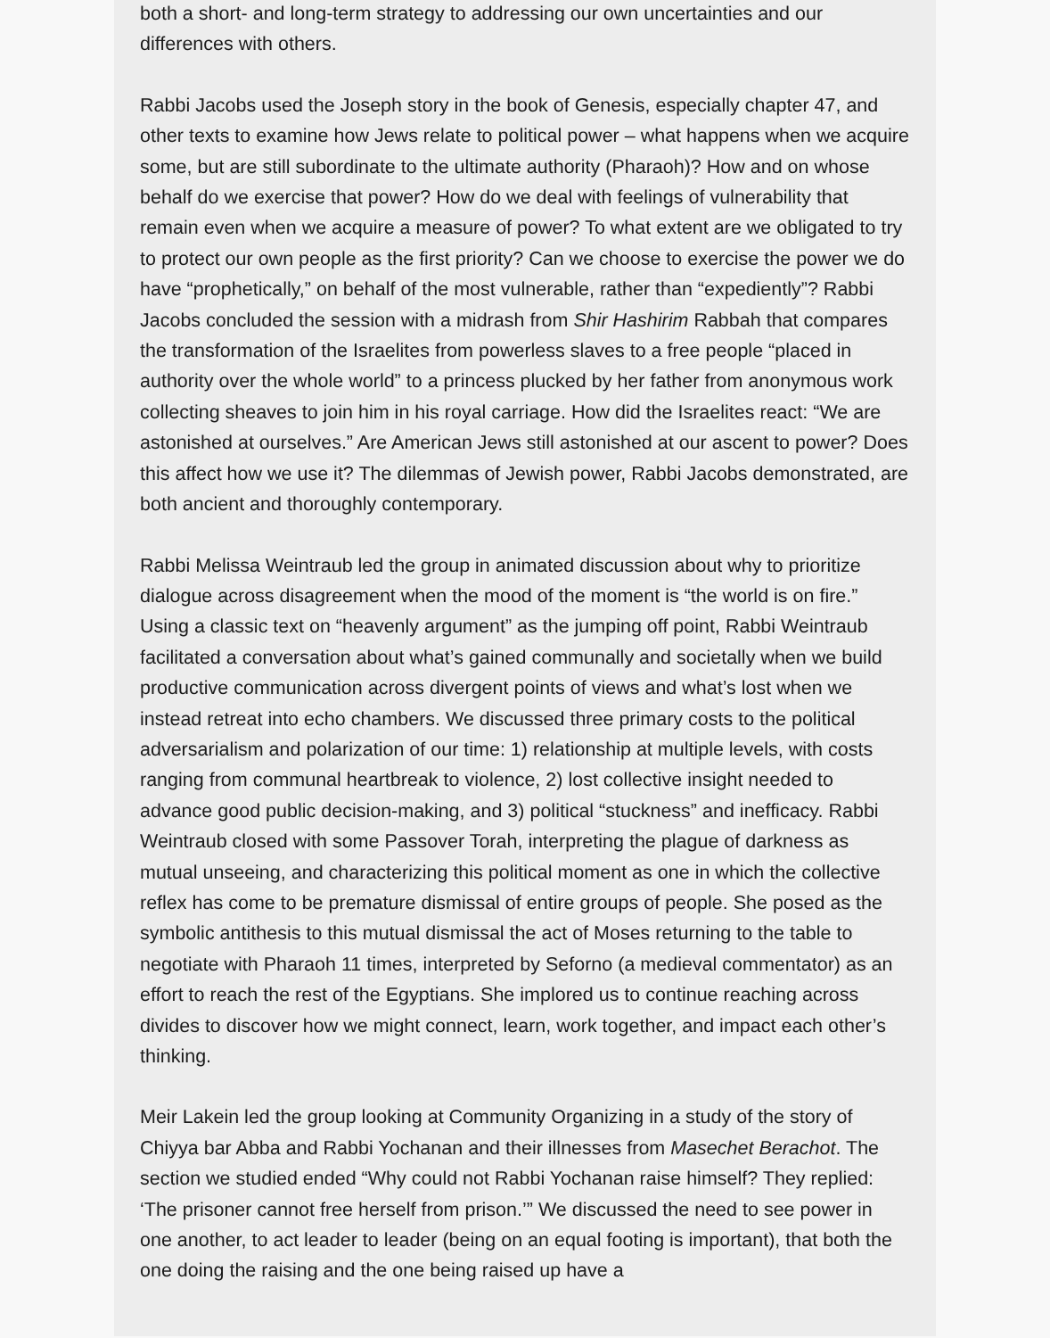both a short- and long-term strategy to addressing our own uncertainties and our differences with others.
Rabbi Jacobs used the Joseph story in the book of Genesis, especially chapter 47, and other texts to examine how Jews relate to political power – what happens when we acquire some, but are still subordinate to the ultimate authority (Pharaoh)? How and on whose behalf do we exercise that power? How do we deal with feelings of vulnerability that remain even when we acquire a measure of power? To what extent are we obligated to try to protect our own people as the first priority? Can we choose to exercise the power we do have “prophetically,” on behalf of the most vulnerable, rather than “expediently”? Rabbi Jacobs concluded the session with a midrash from Shir Hashirim Rabbah that compares the transformation of the Israelites from powerless slaves to a free people “placed in authority over the whole world” to a princess plucked by her father from anonymous work collecting sheaves to join him in his royal carriage. How did the Israelites react: “We are astonished at ourselves.” Are American Jews still astonished at our ascent to power? Does this affect how we use it? The dilemmas of Jewish power, Rabbi Jacobs demonstrated, are both ancient and thoroughly contemporary.
Rabbi Melissa Weintraub led the group in animated discussion about why to prioritize dialogue across disagreement when the mood of the moment is “the world is on fire.” Using a classic text on “heavenly argument” as the jumping off point, Rabbi Weintraub facilitated a conversation about what’s gained communally and societally when we build productive communication across divergent points of views and what’s lost when we instead retreat into echo chambers. We discussed three primary costs to the political adversarialism and polarization of our time: 1) relationship at multiple levels, with costs ranging from communal heartbreak to violence, 2) lost collective insight needed to advance good public decision-making, and 3) political “stuckness” and inefficacy. Rabbi Weintraub closed with some Passover Torah, interpreting the plague of darkness as mutual unseeing, and characterizing this political moment as one in which the collective reflex has come to be premature dismissal of entire groups of people. She posed as the symbolic antithesis to this mutual dismissal the act of Moses returning to the table to negotiate with Pharaoh 11 times, interpreted by Seforno (a medieval commentator) as an effort to reach the rest of the Egyptians. She implored us to continue reaching across divides to discover how we might connect, learn, work together, and impact each other’s thinking.
Meir Lakein led the group looking at Community Organizing in a study of the story of Chiyya bar Abba and Rabbi Yochanan and their illnesses from Masechet Berachot. The section we studied ended “Why could not Rabbi Yochanan raise himself? They replied: ‘The prisoner cannot free herself from prison.’” We discussed the need to see power in one another, to act leader to leader (being on an equal footing is important), that both the one doing the raising and the one being raised up have a